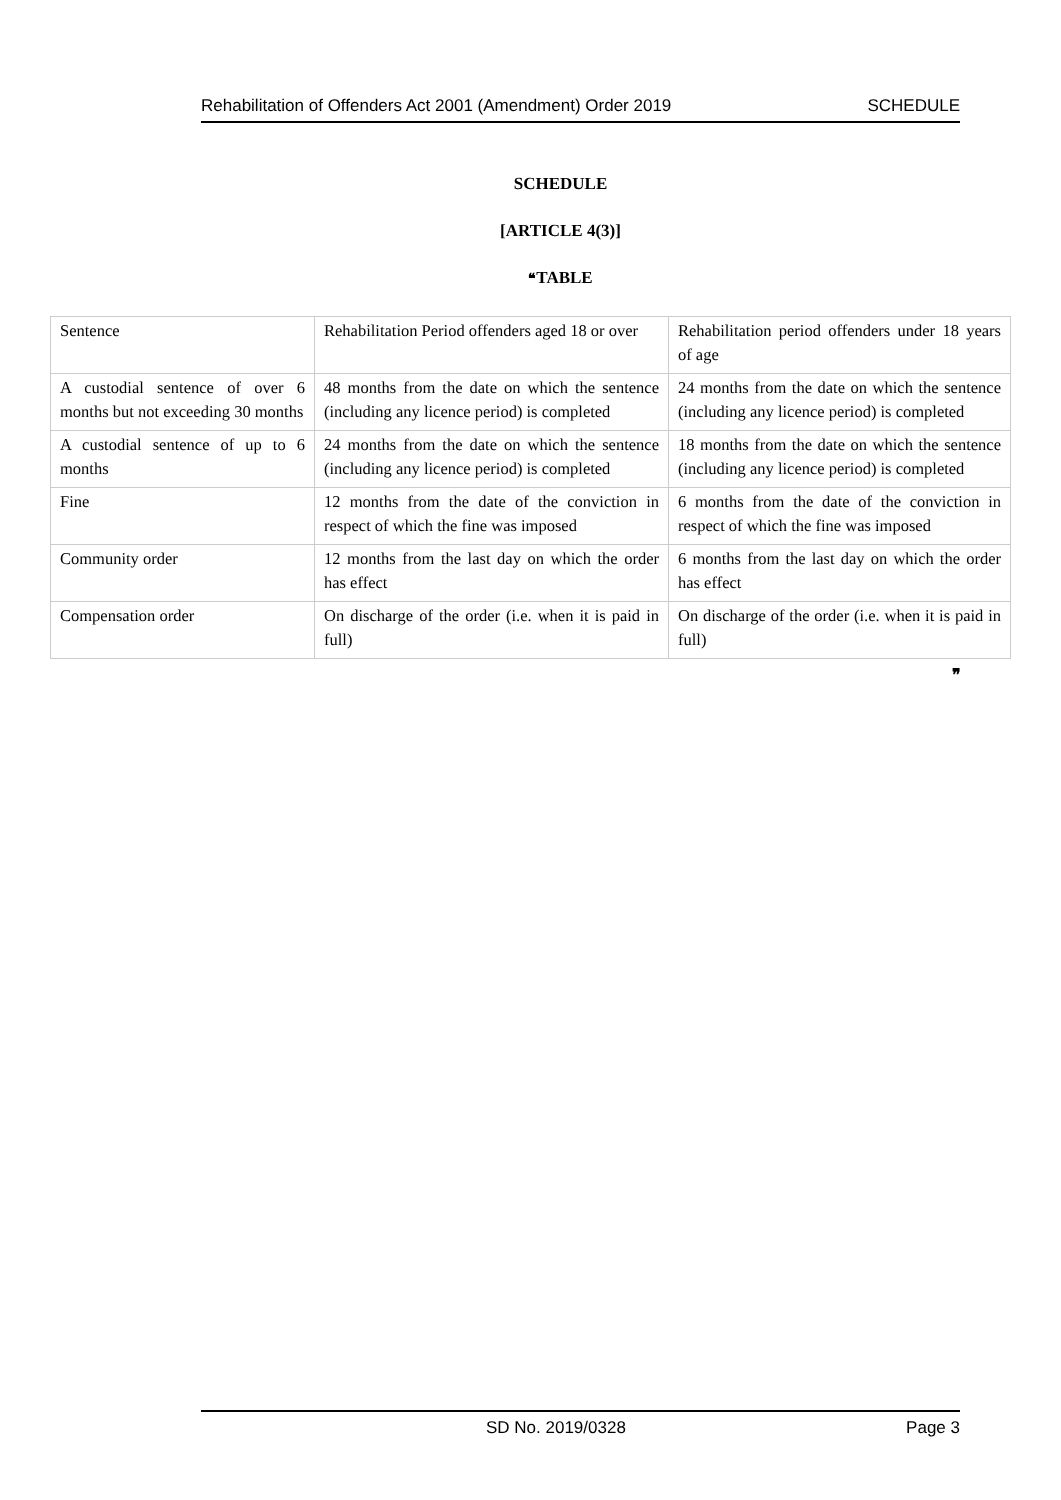Rehabilitation of Offenders Act 2001 (Amendment) Order 2019 SCHEDULE
SCHEDULE
[ARTICLE 4(3)]
❝TABLE
| Sentence | Rehabilitation Period offenders aged 18 or over | Rehabilitation period offenders under 18 years of age |
| A custodial sentence of over 6 months but not exceeding 30 months | 48 months from the date on which the sentence (including any licence period) is completed | 24 months from the date on which the sentence (including any licence period) is completed |
| A custodial sentence of up to 6 months | 24 months from the date on which the sentence (including any licence period) is completed | 18 months from the date on which the sentence (including any licence period) is completed |
| Fine | 12 months from the date of the conviction in respect of which the fine was imposed | 6 months from the date of the conviction in respect of which the fine was imposed |
| Community order | 12 months from the last day on which the order has effect | 6 months from the last day on which the order has effect |
| Compensation order | On discharge of the order (i.e. when it is paid in full) | On discharge of the order (i.e. when it is paid in full) |
❞
SD No. 2019/0328 Page 3